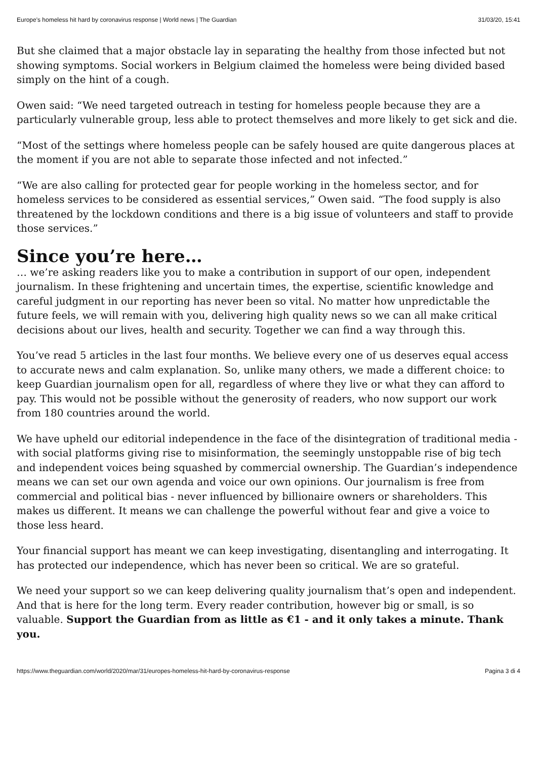Europe's homeless hit hard by coronavirus response | World news | The Guardian 31/03/20, 15:41
But she claimed that a major obstacle lay in separating the healthy from those infected but not showing symptoms. Social workers in Belgium claimed the homeless were being divided based simply on the hint of a cough.
Owen said: “We need targeted outreach in testing for homeless people because they are a particularly vulnerable group, less able to protect themselves and more likely to get sick and die.
“Most of the settings where homeless people can be safely housed are quite dangerous places at the moment if you are not able to separate those infected and not infected.”
“We are also calling for protected gear for people working in the homeless sector, and for homeless services to be considered as essential services,” Owen said. “The food supply is also threatened by the lockdown conditions and there is a big issue of volunteers and staff to provide those services.”
Since you’re here…
… we’re asking readers like you to make a contribution in support of our open, independent journalism. In these frightening and uncertain times, the expertise, scientific knowledge and careful judgment in our reporting has never been so vital. No matter how unpredictable the future feels, we will remain with you, delivering high quality news so we can all make critical decisions about our lives, health and security. Together we can find a way through this.
You’ve read 5 articles in the last four months. We believe every one of us deserves equal access to accurate news and calm explanation. So, unlike many others, we made a different choice: to keep Guardian journalism open for all, regardless of where they live or what they can afford to pay. This would not be possible without the generosity of readers, who now support our work from 180 countries around the world.
We have upheld our editorial independence in the face of the disintegration of traditional media - with social platforms giving rise to misinformation, the seemingly unstoppable rise of big tech and independent voices being squashed by commercial ownership. The Guardian’s independence means we can set our own agenda and voice our own opinions. Our journalism is free from commercial and political bias - never influenced by billionaire owners or shareholders. This makes us different. It means we can challenge the powerful without fear and give a voice to those less heard.
Your financial support has meant we can keep investigating, disentangling and interrogating. It has protected our independence, which has never been so critical. We are so grateful.
We need your support so we can keep delivering quality journalism that’s open and independent. And that is here for the long term. Every reader contribution, however big or small, is so valuable. Support the Guardian from as little as €1 - and it only takes a minute. Thank you.
https://www.theguardian.com/world/2020/mar/31/europes-homeless-hit-hard-by-coronavirus-response Pagina 3 di 4